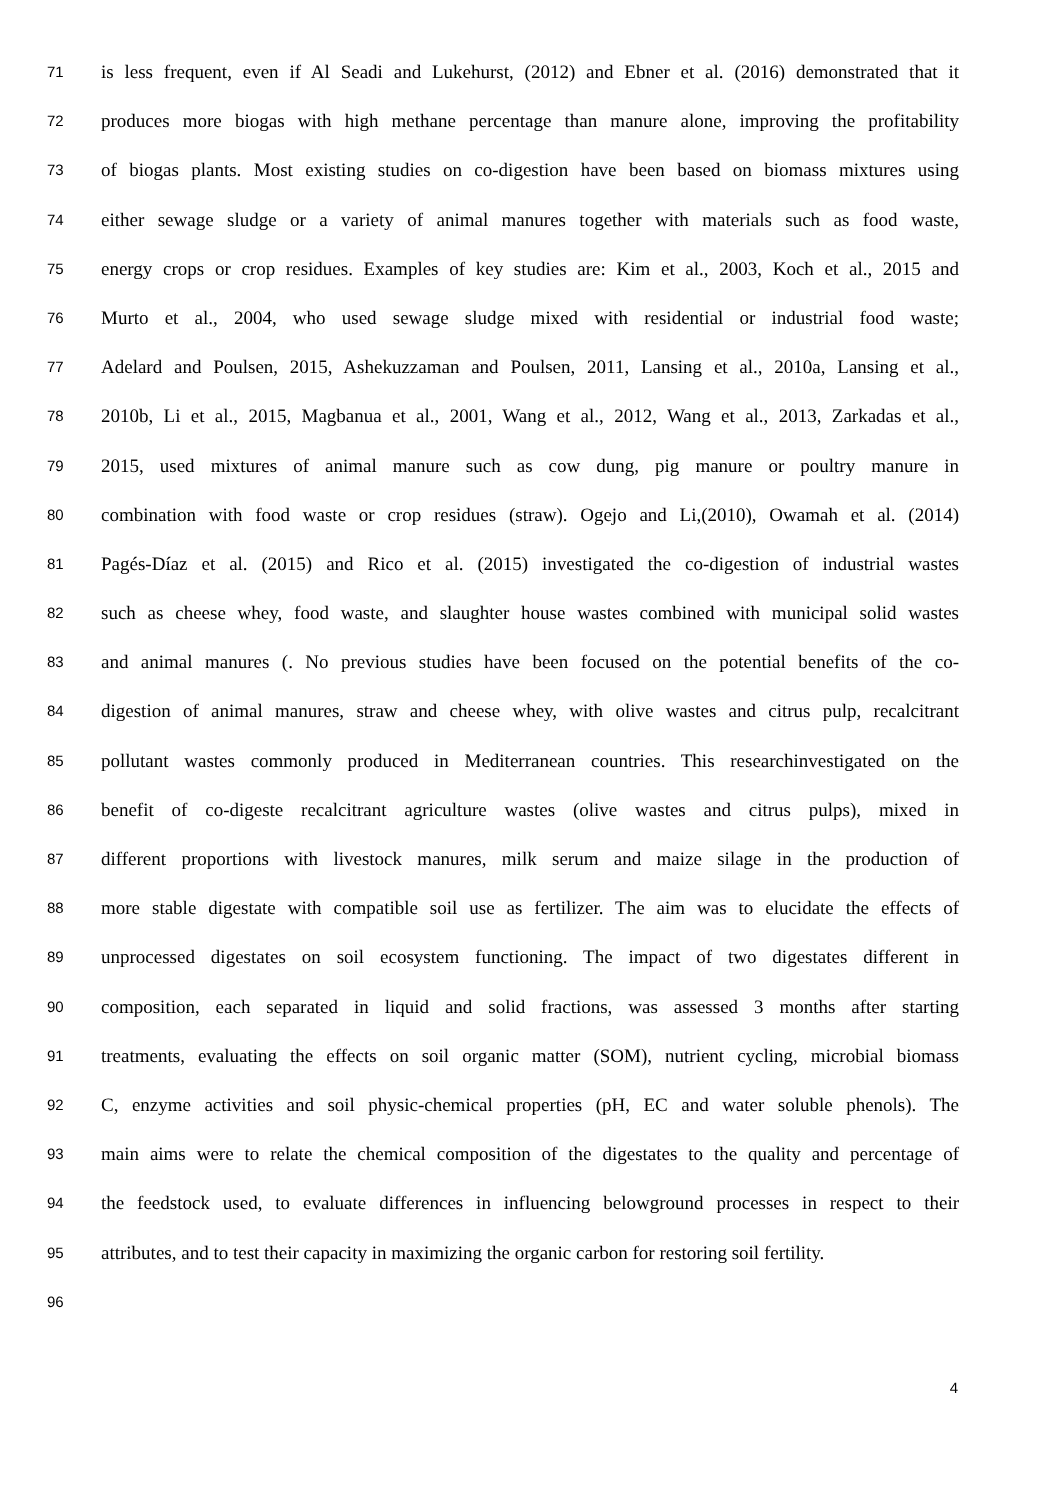71 is less frequent, even if Al Seadi and Lukehurst, (2012) and Ebner et al. (2016) demonstrated that it
72 produces more biogas with high methane percentage than manure alone, improving the profitability
73 of biogas plants. Most existing studies on co-digestion have been based on biomass mixtures using
74 either sewage sludge or a variety of animal manures together with materials such as food waste,
75 energy crops or crop residues. Examples of key studies are: Kim et al., 2003, Koch et al., 2015 and
76 Murto et al., 2004, who used sewage sludge mixed with residential or industrial food waste;
77 Adelard and Poulsen, 2015, Ashekuzzaman and Poulsen, 2011, Lansing et al., 2010a, Lansing et al.,
78 2010b, Li et al., 2015, Magbanua et al., 2001, Wang et al., 2012, Wang et al., 2013, Zarkadas et al.,
79 2015, used mixtures of animal manure such as cow dung, pig manure or poultry manure in
80 combination with food waste or crop residues (straw). Ogejo and Li,(2010), Owamah et al. (2014)
81 Pagés-Díaz et al. (2015) and Rico et al. (2015) investigated the co-digestion of industrial wastes
82 such as cheese whey, food waste, and slaughter house wastes combined with municipal solid wastes
83 and animal manures (. No previous studies have been focused on the potential benefits of the co-
84 digestion of animal manures, straw and cheese whey, with olive wastes and citrus pulp, recalcitrant
85 pollutant wastes commonly produced in Mediterranean countries. This researchinvestigated on the
86 benefit of co-digeste recalcitrant agriculture wastes (olive wastes and citrus pulps), mixed in
87 different proportions with livestock manures, milk serum and maize silage in the production of
88 more stable digestate with compatible soil use as fertilizer. The aim was to elucidate the effects of
89 unprocessed digestates on soil ecosystem functioning. The impact of two digestates different in
90 composition, each separated in liquid and solid fractions, was assessed 3 months after starting
91 treatments, evaluating the effects on soil organic matter (SOM), nutrient cycling, microbial biomass
92 C, enzyme activities and soil physic-chemical properties (pH, EC and water soluble phenols). The
93 main aims were to relate the chemical composition of the digestates to the quality and percentage of
94 the feedstock used, to evaluate differences in influencing belowground processes in respect to their
95 attributes, and to test their capacity in maximizing the organic carbon for restoring soil fertility.
96
4